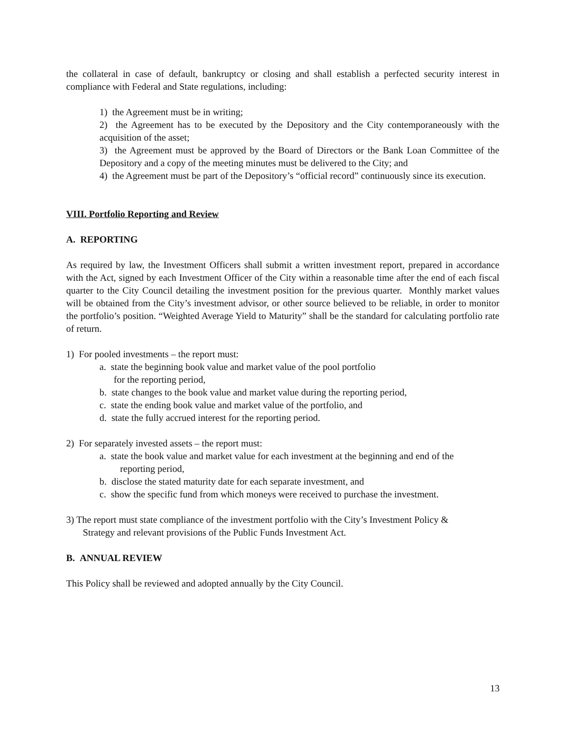the collateral in case of default, bankruptcy or closing and shall establish a perfected security interest in compliance with Federal and State regulations, including:
1) the Agreement must be in writing;
2) the Agreement has to be executed by the Depository and the City contemporaneously with the acquisition of the asset;
3) the Agreement must be approved by the Board of Directors or the Bank Loan Committee of the Depository and a copy of the meeting minutes must be delivered to the City; and
4) the Agreement must be part of the Depository’s “official record” continuously since its execution.
VIII. Portfolio Reporting and Review
A. REPORTING
As required by law, the Investment Officers shall submit a written investment report, prepared in accordance with the Act, signed by each Investment Officer of the City within a reasonable time after the end of each fiscal quarter to the City Council detailing the investment position for the previous quarter. Monthly market values will be obtained from the City’s investment advisor, or other source believed to be reliable, in order to monitor the portfolio’s position. “Weighted Average Yield to Maturity” shall be the standard for calculating portfolio rate of return.
1) For pooled investments – the report must:
a. state the beginning book value and market value of the pool portfolio
for the reporting period,
b. state changes to the book value and market value during the reporting period,
c. state the ending book value and market value of the portfolio, and
d. state the fully accrued interest for the reporting period.
2) For separately invested assets – the report must:
a. state the book value and market value for each investment at the beginning and end of the
reporting period,
b. disclose the stated maturity date for each separate investment, and
c. show the specific fund from which moneys were received to purchase the investment.
3) The report must state compliance of the investment portfolio with the City’s Investment Policy &
Strategy and relevant provisions of the Public Funds Investment Act.
B. ANNUAL REVIEW
This Policy shall be reviewed and adopted annually by the City Council.
13